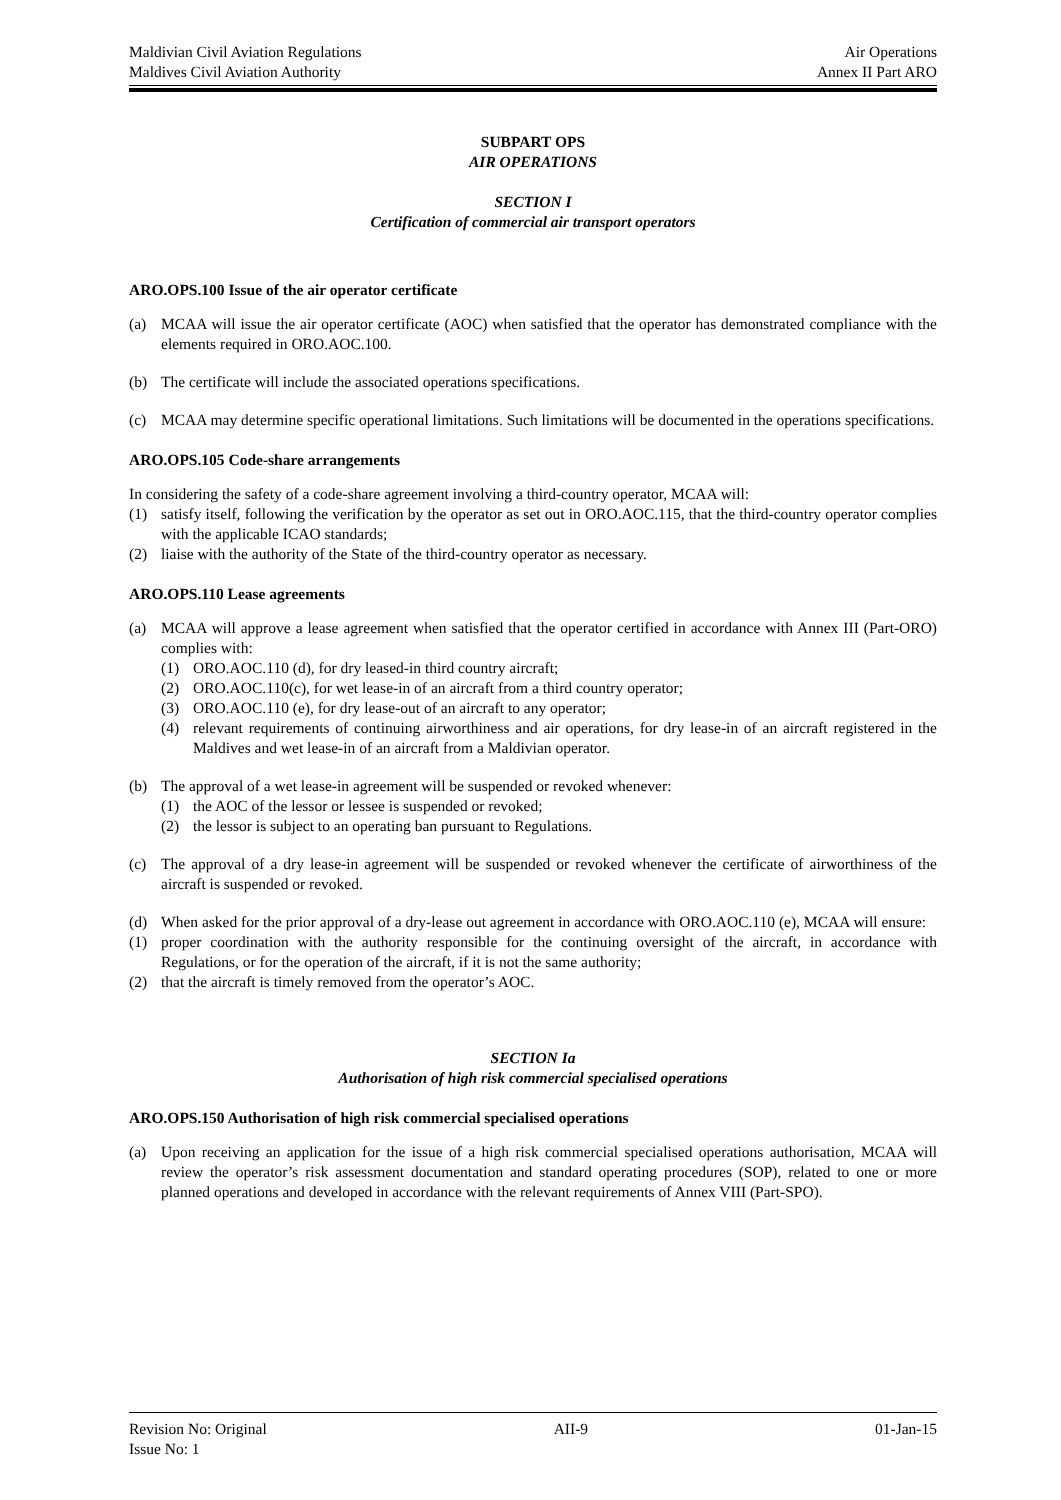Maldivian Civil Aviation Regulations Air Operations
Maldives Civil Aviation Authority Annex II Part ARO
SUBPART OPS
AIR OPERATIONS
SECTION I
Certification of commercial air transport operators
ARO.OPS.100 Issue of the air operator certificate
(a) MCAA will issue the air operator certificate (AOC) when satisfied that the operator has demonstrated compliance with the elements required in ORO.AOC.100.
(b) The certificate will include the associated operations specifications.
(c) MCAA may determine specific operational limitations. Such limitations will be documented in the operations specifications.
ARO.OPS.105 Code-share arrangements
In considering the safety of a code-share agreement involving a third-country operator, MCAA will:
(1) satisfy itself, following the verification by the operator as set out in ORO.AOC.115, that the third-country operator complies with the applicable ICAO standards;
(2) liaise with the authority of the State of the third-country operator as necessary.
ARO.OPS.110 Lease agreements
(a) MCAA will approve a lease agreement when satisfied that the operator certified in accordance with Annex III (Part-ORO) complies with:
(1) ORO.AOC.110 (d), for dry leased-in third country aircraft;
(2) ORO.AOC.110(c), for wet lease-in of an aircraft from a third country operator;
(3) ORO.AOC.110 (e), for dry lease-out of an aircraft to any operator;
(4) relevant requirements of continuing airworthiness and air operations, for dry lease-in of an aircraft registered in the Maldives and wet lease-in of an aircraft from a Maldivian operator.
(b) The approval of a wet lease-in agreement will be suspended or revoked whenever:
(1) the AOC of the lessor or lessee is suspended or revoked;
(2) the lessor is subject to an operating ban pursuant to Regulations.
(c) The approval of a dry lease-in agreement will be suspended or revoked whenever the certificate of airworthiness of the aircraft is suspended or revoked.
(d) When asked for the prior approval of a dry-lease out agreement in accordance with ORO.AOC.110 (e), MCAA will ensure:
(1) proper coordination with the authority responsible for the continuing oversight of the aircraft, in accordance with Regulations, or for the operation of the aircraft, if it is not the same authority;
(2) that the aircraft is timely removed from the operator’s AOC.
SECTION Ia
Authorisation of high risk commercial specialised operations
ARO.OPS.150 Authorisation of high risk commercial specialised operations
(a) Upon receiving an application for the issue of a high risk commercial specialised operations authorisation, MCAA will review the operator’s risk assessment documentation and standard operating procedures (SOP), related to one or more planned operations and developed in accordance with the relevant requirements of Annex VIII (Part-SPO).
Revision No: Original AII-9 01-Jan-15
Issue No: 1